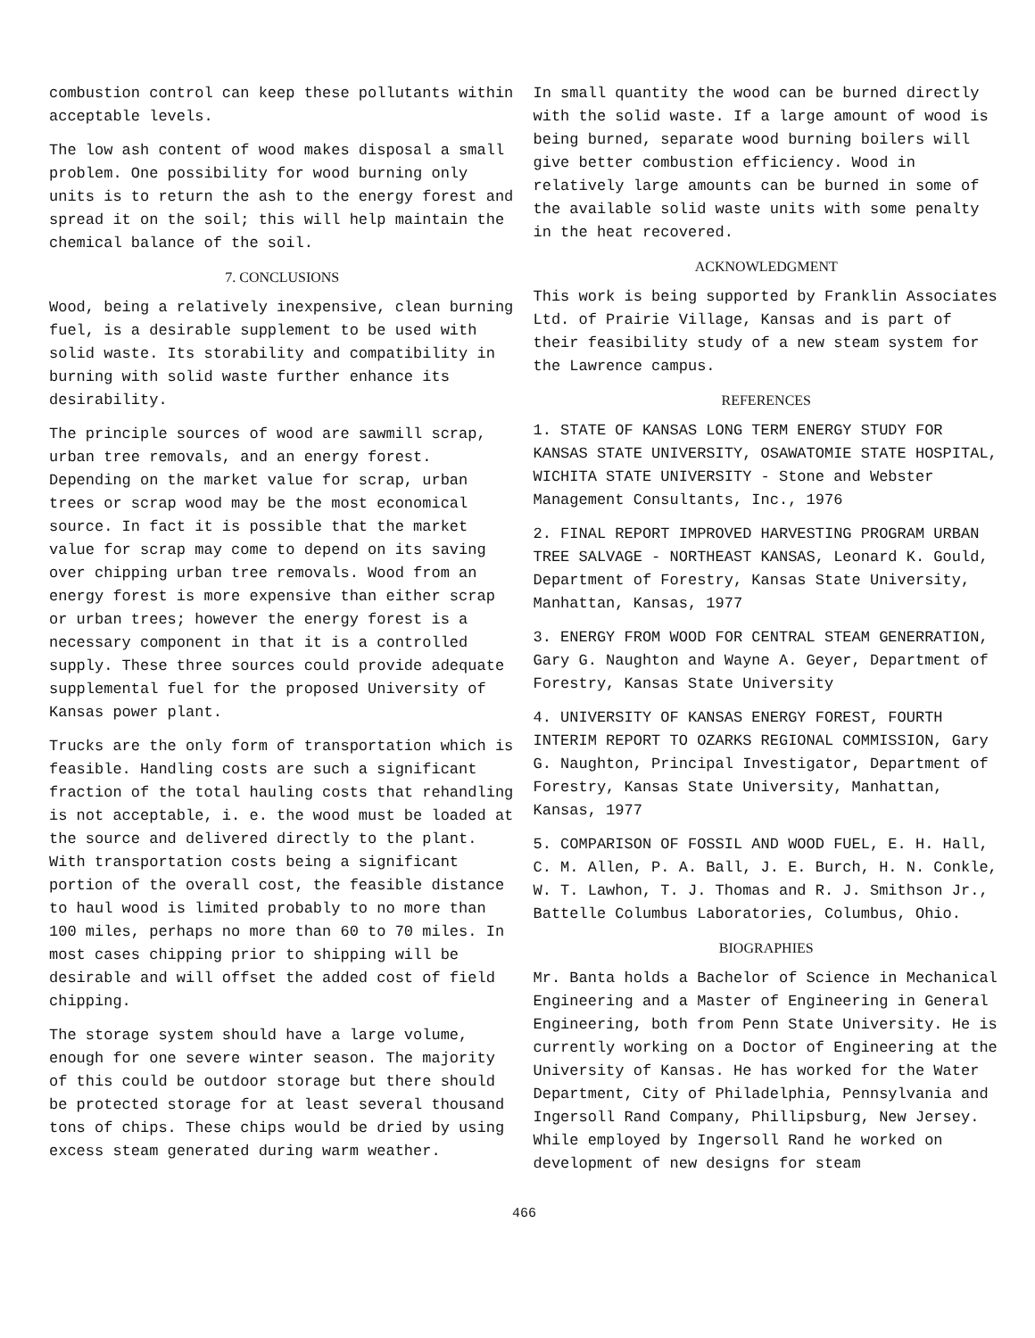combustion control can keep these pollutants within acceptable levels.
The low ash content of wood makes disposal a small problem. One possibility for wood burning only units is to return the ash to the energy forest and spread it on the soil; this will help maintain the chemical balance of the soil.
7. CONCLUSIONS
Wood, being a relatively inexpensive, clean burning fuel, is a desirable supplement to be used with solid waste. Its storability and compatibility in burning with solid waste further enhance its desirability.
The principle sources of wood are sawmill scrap, urban tree removals, and an energy forest. Depending on the market value for scrap, urban trees or scrap wood may be the most economical source. In fact it is possible that the market value for scrap may come to depend on its saving over chipping urban tree removals. Wood from an energy forest is more expensive than either scrap or urban trees; however the energy forest is a necessary component in that it is a controlled supply. These three sources could provide adequate supplemental fuel for the proposed University of Kansas power plant.
Trucks are the only form of transportation which is feasible. Handling costs are such a significant fraction of the total hauling costs that rehandling is not acceptable, i. e. the wood must be loaded at the source and delivered directly to the plant. With transportation costs being a significant portion of the overall cost, the feasible distance to haul wood is limited probably to no more than 100 miles, perhaps no more than 60 to 70 miles. In most cases chipping prior to shipping will be desirable and will offset the added cost of field chipping.
The storage system should have a large volume, enough for one severe winter season. The majority of this could be outdoor storage but there should be protected storage for at least several thousand tons of chips. These chips would be dried by using excess steam generated during warm weather.
In small quantity the wood can be burned directly with the solid waste. If a large amount of wood is being burned, separate wood burning boilers will give better combustion efficiency. Wood in relatively large amounts can be burned in some of the available solid waste units with some penalty in the heat recovered.
ACKNOWLEDGMENT
This work is being supported by Franklin Associates Ltd. of Prairie Village, Kansas and is part of their feasibility study of a new steam system for the Lawrence campus.
REFERENCES
1. STATE OF KANSAS LONG TERM ENERGY STUDY FOR KANSAS STATE UNIVERSITY, OSAWATOMIE STATE HOSPITAL, WICHITA STATE UNIVERSITY - Stone and Webster Management Consultants, Inc., 1976
2. FINAL REPORT IMPROVED HARVESTING PROGRAM URBAN TREE SALVAGE - NORTHEAST KANSAS, Leonard K. Gould, Department of Forestry, Kansas State University, Manhattan, Kansas, 1977
3. ENERGY FROM WOOD FOR CENTRAL STEAM GENERRATION, Gary G. Naughton and Wayne A. Geyer, Department of Forestry, Kansas State University
4. UNIVERSITY OF KANSAS ENERGY FOREST, FOURTH INTERIM REPORT TO OZARKS REGIONAL COMMISSION, Gary G. Naughton, Principal Investigator, Department of Forestry, Kansas State University, Manhattan, Kansas, 1977
5. COMPARISON OF FOSSIL AND WOOD FUEL, E. H. Hall, C. M. Allen, P. A. Ball, J. E. Burch, H. N. Conkle, W. T. Lawhon, T. J. Thomas and R. J. Smithson Jr., Battelle Columbus Laboratories, Columbus, Ohio.
BIOGRAPHIES
Mr. Banta holds a Bachelor of Science in Mechanical Engineering and a Master of Engineering in General Engineering, both from Penn State University. He is currently working on a Doctor of Engineering at the University of Kansas. He has worked for the Water Department, City of Philadelphia, Pennsylvania and Ingersoll Rand Company, Phillipsburg, New Jersey. While employed by Ingersoll Rand he worked on development of new designs for steam
466